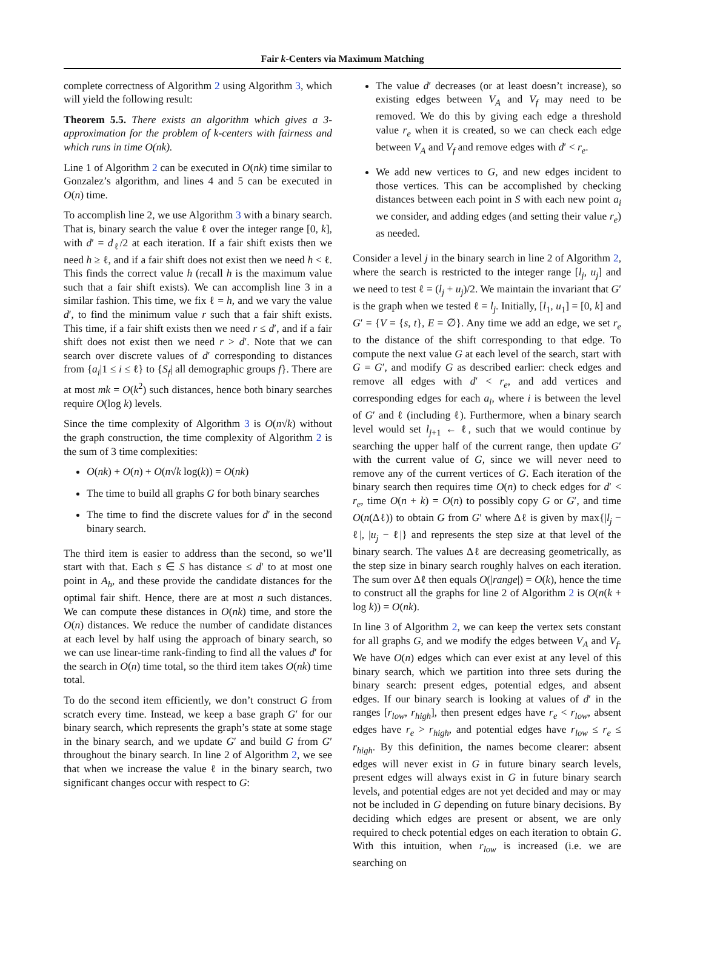Fair k-Centers via Maximum Matching
complete correctness of Algorithm 2 using Algorithm 3, which will yield the following result:
Theorem 5.5. There exists an algorithm which gives a 3-approximation for the problem of k-centers with fairness and which runs in time O(nk).
Line 1 of Algorithm 2 can be executed in O(nk) time similar to Gonzalez’s algorithm, and lines 4 and 5 can be executed in O(n) time.
To accomplish line 2, we use Algorithm 3 with a binary search. That is, binary search the value ℓ over the integer range [0, k], with d′ = d<sub>ℓ</sub>/2 at each iteration. If a fair shift exists then we need h ≥ ℓ, and if a fair shift does not exist then we need h < ℓ. This finds the correct value h (recall h is the maximum value such that a fair shift exists). We can accomplish line 3 in a similar fashion. This time, we fix ℓ = h, and we vary the value d′, to find the minimum value r such that a fair shift exists. This time, if a fair shift exists then we need r ≤ d′, and if a fair shift does not exist then we need r > d′. Note that we can search over discrete values of d′ corresponding to distances from {a<sub>i</sub>|1 ≤ i ≤ ℓ} to {S<sub>f</sub>| all demographic groups f}. There are at most mk = O(k<sup>2</sup>) such distances, hence both binary searches require O(log k) levels.
Since the time complexity of Algorithm 3 is O(n√k) without the graph construction, the time complexity of Algorithm 2 is the sum of 3 time complexities:
O(nk) + O(n) + O(n√k log(k)) = O(nk)
The time to build all graphs G for both binary searches
The time to find the discrete values for d′ in the second binary search.
The third item is easier to address than the second, so we’ll start with that. Each s ∈ S has distance ≤ d′ to at most one point in A<sub>h</sub>, and these provide the candidate distances for the optimal fair shift. Hence, there are at most n such distances. We can compute these distances in O(nk) time, and store the O(n) distances. We reduce the number of candidate distances at each level by half using the approach of binary search, so we can use linear-time rank-finding to find all the values d′ for the search in O(n) time total, so the third item takes O(nk) time total.
To do the second item efficiently, we don’t construct G from scratch every time. Instead, we keep a base graph G′ for our binary search, which represents the graph’s state at some stage in the binary search, and we update G′ and build G from G′ throughout the binary search. In line 2 of Algorithm 2, we see that when we increase the value ℓ in the binary search, two significant changes occur with respect to G:
The value d′ decreases (or at least doesn’t increase), so existing edges between V<sub>A</sub> and V<sub>f</sub> may need to be removed. We do this by giving each edge a threshold value r<sub>e</sub> when it is created, so we can check each edge between V<sub>A</sub> and V<sub>f</sub> and remove edges with d′ < r<sub>e</sub>.
We add new vertices to G, and new edges incident to those vertices. This can be accomplished by checking distances between each point in S with each new point a<sub>i</sub> we consider, and adding edges (and setting their value r<sub>e</sub>) as needed.
Consider a level j in the binary search in line 2 of Algorithm 2, where the search is restricted to the integer range [l<sub>j</sub>, u<sub>j</sub>] and we need to test ℓ = (l<sub>j</sub> + u<sub>j</sub>)/2. We maintain the invariant that G′ is the graph when we tested ℓ = l<sub>j</sub>. Initially, [l<sub>1</sub>, u<sub>1</sub>] = [0, k] and G′ = {V = {s, t}, E = ∅}. Any time we add an edge, we set r<sub>e</sub> to the distance of the shift corresponding to that edge. To compute the next value G at each level of the search, start with G = G′, and modify G as described earlier: check edges and remove all edges with d′ < r<sub>e</sub>, and add vertices and corresponding edges for each a<sub>i</sub>, where i is between the level of G′ and ℓ (including ℓ). Furthermore, when a binary search level would set l<sub>j+1</sub> ← ℓ, such that we would continue by searching the upper half of the current range, then update G′ with the current value of G, since we will never need to remove any of the current vertices of G. Each iteration of the binary search then requires time O(n) to check edges for d′ < r<sub>e</sub>, time O(n + k) = O(n) to possibly copy G or G′, and time O(n(Δℓ)) to obtain G from G′ where Δℓ is given by max{|l<sub>j</sub> − ℓ|, |u<sub>j</sub> − ℓ|} and represents the step size at that level of the binary search. The values Δℓ are decreasing geometrically, as the step size in binary search roughly halves on each iteration. The sum over Δℓ then equals O(|range|) = O(k), hence the time to construct all the graphs for line 2 of Algorithm 2 is O(n(k + log k)) = O(nk).
In line 3 of Algorithm 2, we can keep the vertex sets constant for all graphs G, and we modify the edges between V<sub>A</sub> and V<sub>f</sub>. We have O(n) edges which can ever exist at any level of this binary search, which we partition into three sets during the binary search: present edges, potential edges, and absent edges. If our binary search is looking at values of d′ in the ranges [r<sub>low</sub>, r<sub>high</sub>], then present edges have r<sub>e</sub> < r<sub>low</sub>, absent edges have r<sub>e</sub> > r<sub>high</sub>, and potential edges have r<sub>low</sub> ≤ r<sub>e</sub> ≤ r<sub>high</sub>. By this definition, the names become clearer: absent edges will never exist in G in future binary search levels, present edges will always exist in G in future binary search levels, and potential edges are not yet decided and may or may not be included in G depending on future binary decisions. By deciding which edges are present or absent, we are only required to check potential edges on each iteration to obtain G. With this intuition, when r<sub>low</sub> is increased (i.e. we are searching on